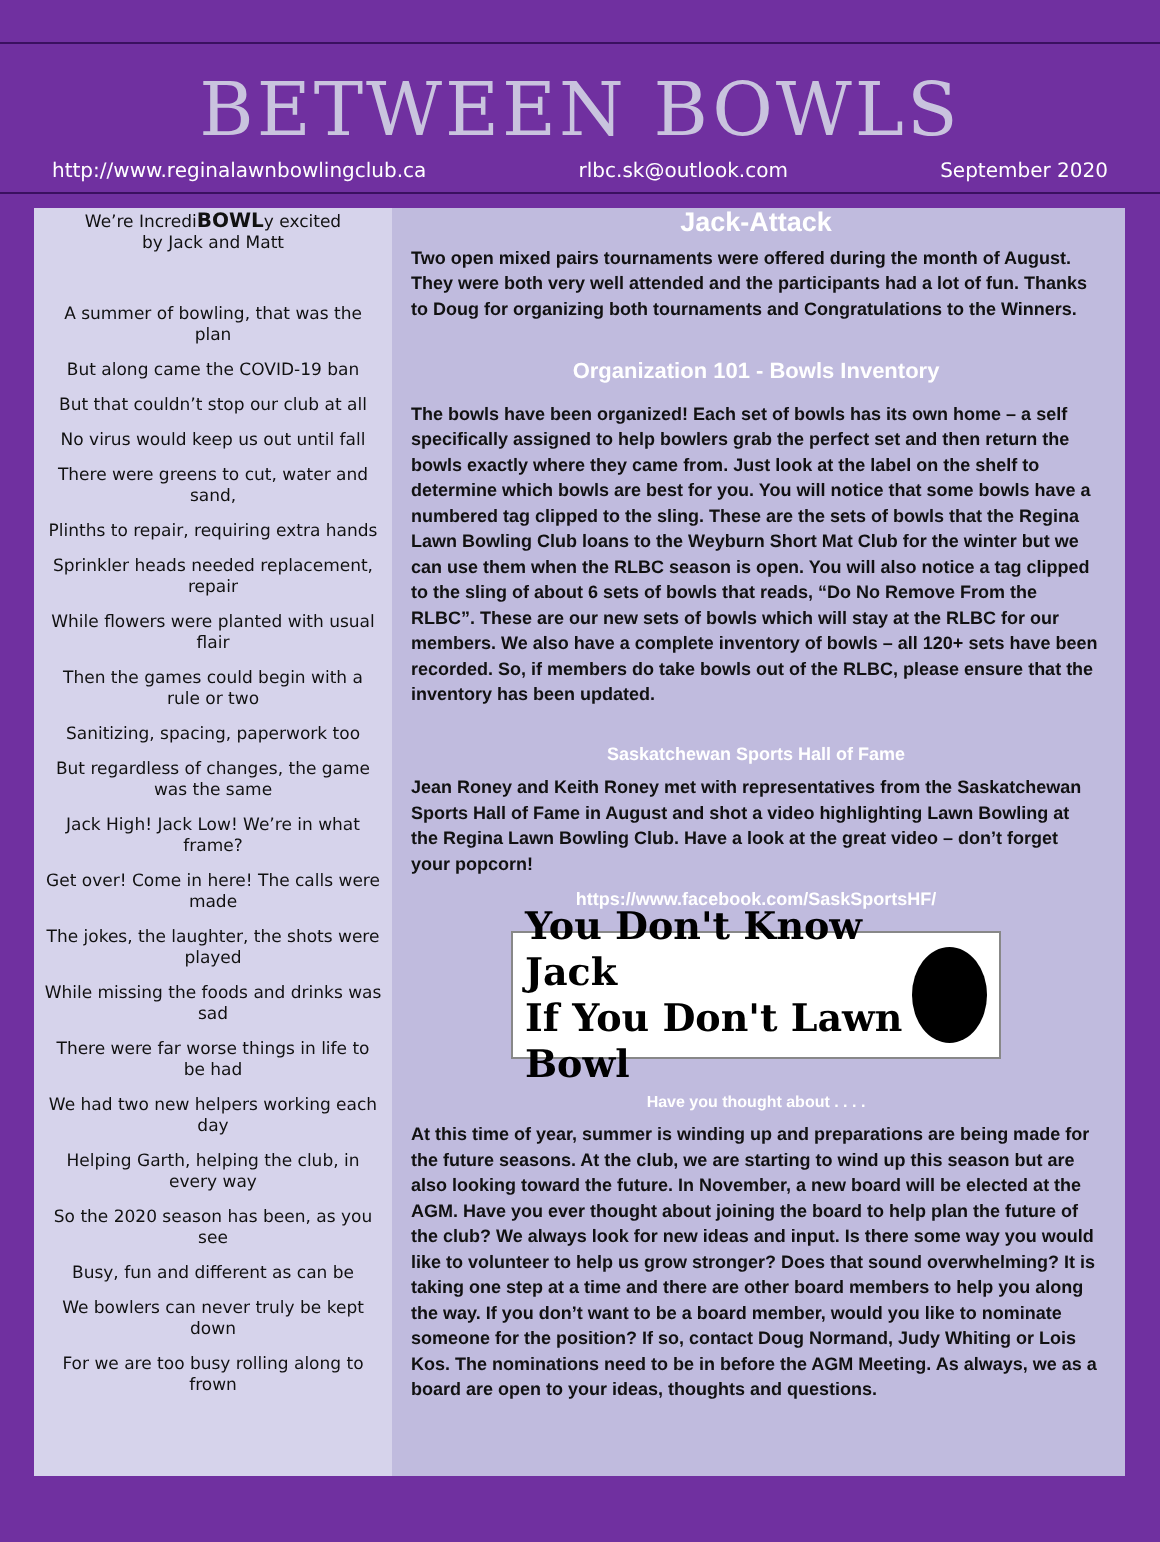BETWEEN BOWLS
http://www.reginalawnbowlingclub.ca rlbc.sk@outlook.com September 2020
We’re IncrediBOWLy excited
by Jack and Matt
A summer of bowling, that was the plan
But along came the COVID-19 ban
But that couldn’t stop our club at all
No virus would keep us out until fall
There were greens to cut, water and sand,
Plinths to repair, requiring extra hands
Sprinkler heads needed replacement, repair
While flowers were planted with usual flair
Then the games could begin with a rule or two
Sanitizing, spacing, paperwork too
But regardless of changes, the game was the same
Jack High! Jack Low! We’re in what frame?
Get over! Come in here! The calls were made
The jokes, the laughter, the shots were played
While missing the foods and drinks was sad
There were far worse things in life to be had
We had two new helpers working each day
Helping Garth, helping the club, in every way
So the 2020 season has been, as you see
Busy, fun and different as can be
We bowlers can never truly be kept down
For we are too busy rolling along to frown
Jack-Attack
Two open mixed pairs tournaments were offered during the month of August. They were both very well attended and the participants had a lot of fun. Thanks to Doug for organizing both tournaments and Congratulations to the Winners.
Organization 101 - Bowls Inventory
The bowls have been organized! Each set of bowls has its own home – a self specifically assigned to help bowlers grab the perfect set and then return the bowls exactly where they came from. Just look at the label on the shelf to determine which bowls are best for you. You will notice that some bowls have a numbered tag clipped to the sling. These are the sets of bowls that the Regina Lawn Bowling Club loans to the Weyburn Short Mat Club for the winter but we can use them when the RLBC season is open. You will also notice a tag clipped to the sling of about 6 sets of bowls that reads, “Do No Remove From the RLBC”. These are our new sets of bowls which will stay at the RLBC for our members. We also have a complete inventory of bowls – all 120+ sets have been recorded. So, if members do take bowls out of the RLBC, please ensure that the inventory has been updated.
Saskatchewan Sports Hall of Fame
Jean Roney and Keith Roney met with representatives from the Saskatchewan Sports Hall of Fame in August and shot a video highlighting Lawn Bowling at the Regina Lawn Bowling Club. Have a look at the great video – don’t forget your popcorn!
https://www.facebook.com/SaskSportsHF/
You Don't Know Jack
If You Don't Lawn Bowl
Have you thought about . . . .
At this time of year, summer is winding up and preparations are being made for the future seasons. At the club, we are starting to wind up this season but are also looking toward the future. In November, a new board will be elected at the AGM. Have you ever thought about joining the board to help plan the future of the club? We always look for new ideas and input. Is there some way you would like to volunteer to help us grow stronger? Does that sound overwhelming? It is taking one step at a time and there are other board members to help you along the way. If you don’t want to be a board member, would you like to nominate someone for the position? If so, contact Doug Normand, Judy Whiting or Lois Kos. The nominations need to be in before the AGM Meeting. As always, we as a board are open to your ideas, thoughts and questions.